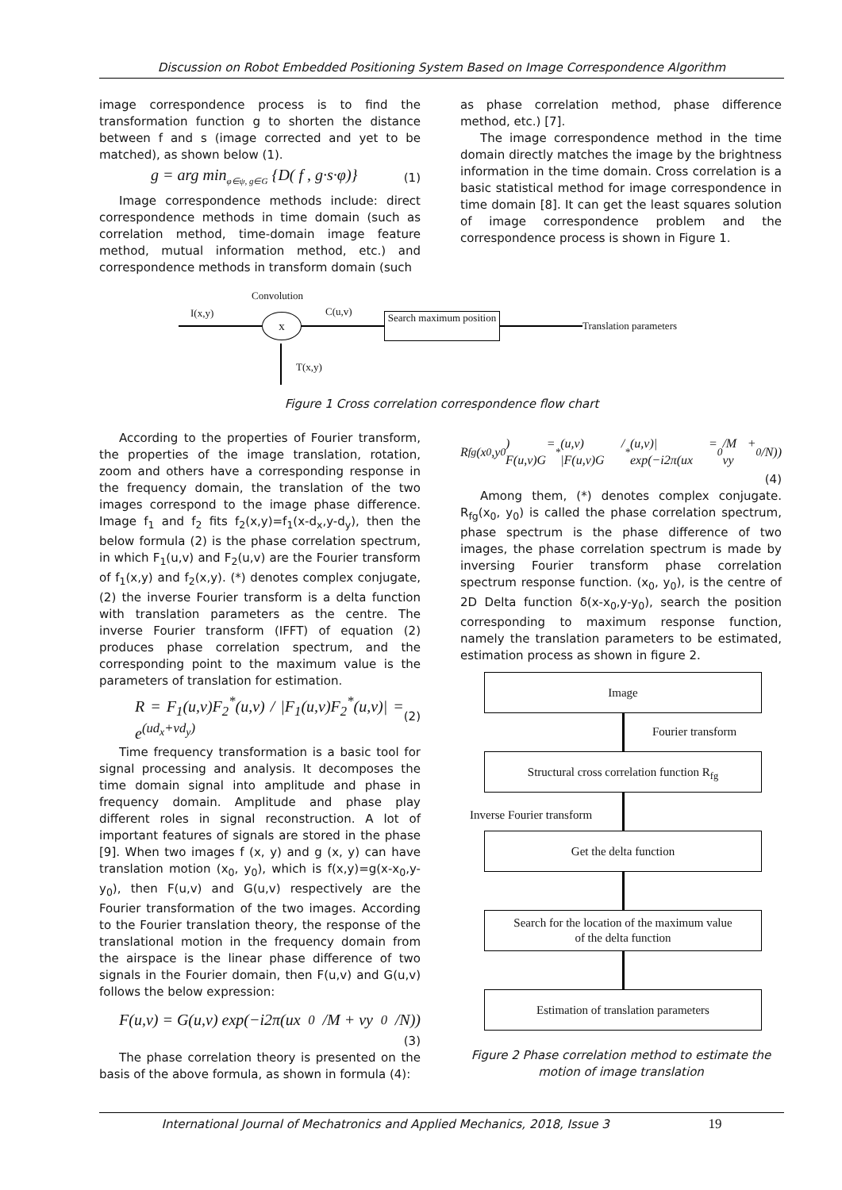Discussion on Robot Embedded Positioning System Based on Image Correspondence Algorithm
image correspondence process is to find the transformation function g to shorten the distance between f and s (image corrected and yet to be matched), as shown below (1).
g = arg min<sub>φ∈ψ, g∈G</sub> {D( f , g·s·φ)} (1)
Image correspondence methods include: direct correspondence methods in time domain (such as correlation method, time-domain image feature method, mutual information method, etc.) and correspondence methods in transform domain (such
as phase correlation method, phase difference method, etc.) [7].
The image correspondence method in the time domain directly matches the image by the brightness information in the time domain. Cross correlation is a basic statistical method for image correspondence in time domain [8]. It can get the least squares solution of image correspondence problem and the correspondence process is shown in Figure 1.
Convolution
I(x,y) C(u,v)
x
Search maximum position
Translation parameters
T(x,y)
Figure 1 Cross correlation correspondence flow chart
According to the properties of Fourier transform, the properties of the image translation, rotation, zoom and others have a corresponding response in the frequency domain, the translation of the two images correspond to the image phase difference. Image f<sub>1</sub> and f<sub>2</sub> fits f<sub>2</sub>(x,y)=f<sub>1</sub>(x-d<sub>x</sub>,y-d<sub>y</sub>), then the below formula (2) is the phase correlation spectrum, in which F<sub>1</sub>(u,v) and F<sub>2</sub>(u,v) are the Fourier transform of f<sub>1</sub>(x,y) and f<sub>2</sub>(x,y). (*) denotes complex conjugate, (2) the inverse Fourier transform is a delta function with translation parameters as the centre. The inverse Fourier transform (IFFT) of equation (2) produces phase correlation spectrum, and the corresponding point to the maximum value is the parameters of translation for estimation.
R = F<sub>1</sub>(u,v)F<sub>2</sub><sup>*</sup>(u,v) / |F<sub>1</sub>(u,v)F<sub>2</sub><sup>*</sup>(u,v)| = e<sup>(ud<sub>x</sub>+vd<sub>y</sub>)</sup> (2)
Time frequency transformation is a basic tool for signal processing and analysis. It decomposes the time domain signal into amplitude and phase in frequency domain. Amplitude and phase play different roles in signal reconstruction. A lot of important features of signals are stored in the phase [9]. When two images f (x, y) and g (x, y) can have translation motion (x<sub>0</sub>, y<sub>0</sub>), which is f(x,y)=g(x-x<sub>0</sub>,y-y<sub>0</sub>), then F(u,v) and G(u,v) respectively are the Fourier transformation of the two images. According to the Fourier translation theory, the response of the translational motion in the frequency domain from the airspace is the linear phase difference of two signals in the Fourier domain, then F(u,v) and G(u,v) follows the below expression:
F(u,v) = G(u,v) exp(−i2π(ux<sub>0</sub>/M + vy<sub>0</sub>/N))
(3)
The phase correlation theory is presented on the basis of the above formula, as shown in formula (4):
R<sub>fg</sub>(x<sub>0</sub>,y<sub>0</sub>) = F(u,v)G<sup>*</sup>(u,v) / |F(u,v)G<sup>*</sup>(u,v)| = exp(−i2π(ux<sub>0</sub>/M + vy<sub>0</sub>/N))
(4)
Among them, (*) denotes complex conjugate. R<sub>fg</sub>(x<sub>0</sub>, y<sub>0</sub>) is called the phase correlation spectrum, phase spectrum is the phase difference of two images, the phase correlation spectrum is made by inversing Fourier transform phase correlation spectrum response function. (x<sub>0</sub>, y<sub>0</sub>), is the centre of 2D Delta function δ(x-x<sub>0</sub>,y-y<sub>0</sub>), search the position corresponding to maximum response function, namely the translation parameters to be estimated, estimation process as shown in figure 2.
Image
Fourier transform
Structural cross correlation function R<sub>fg</sub>
Inverse Fourier transform
Get the delta function
Search for the location of the maximum value
of the delta function
Estimation of translation parameters
Figure 2 Phase correlation method to estimate the motion of image translation
International Journal of Mechatronics and Applied Mechanics, 2018, Issue 3 19